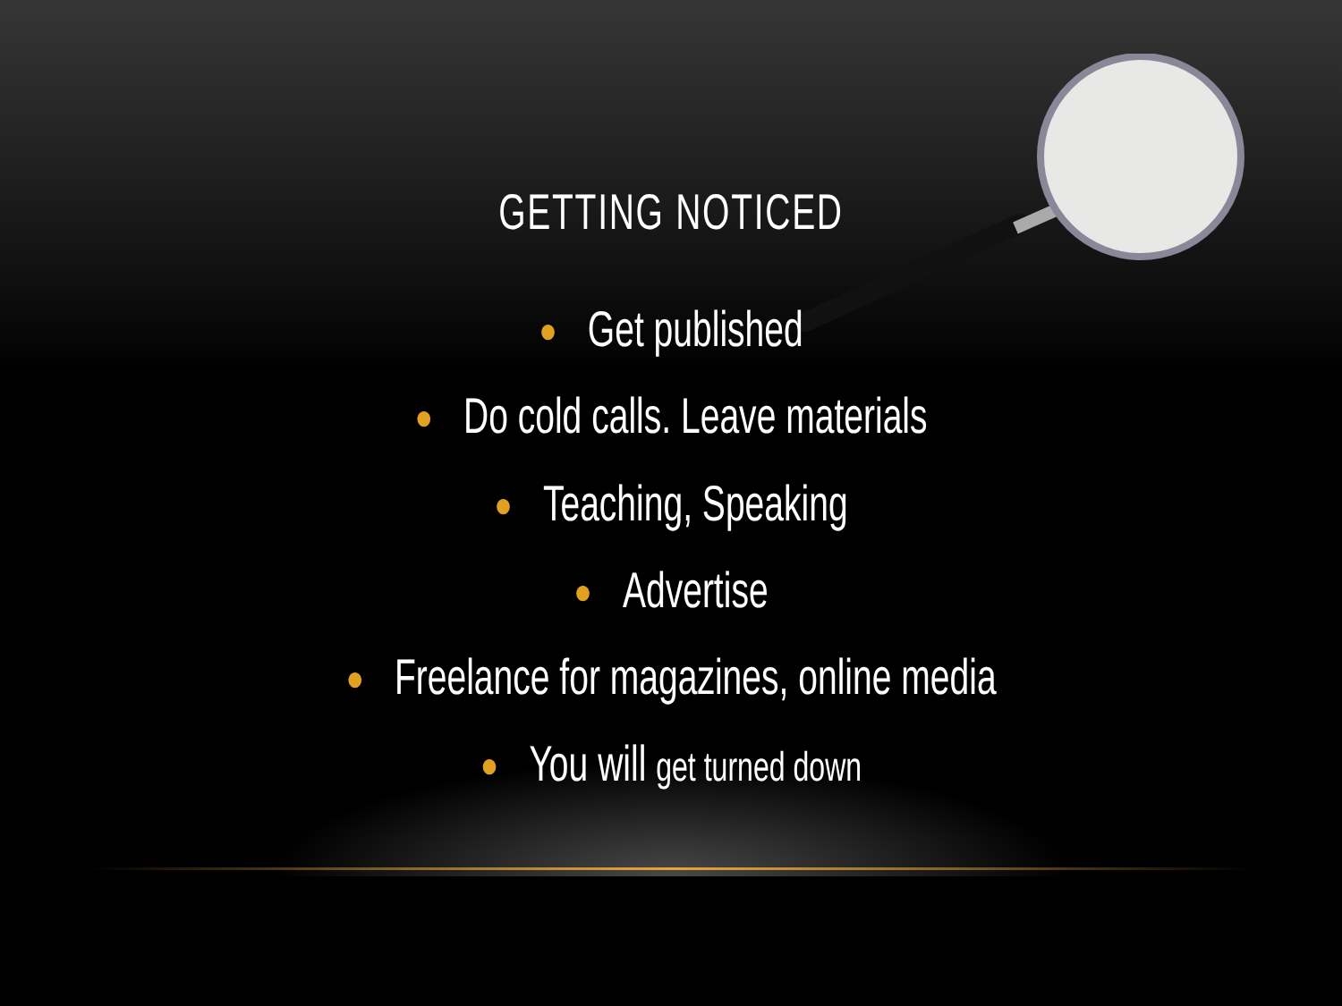GETTING NOTICED
● Get published
● Do cold calls. Leave materials
● Teaching, Speaking
● Advertise
● Freelance for magazines, online media
● You will get turned down